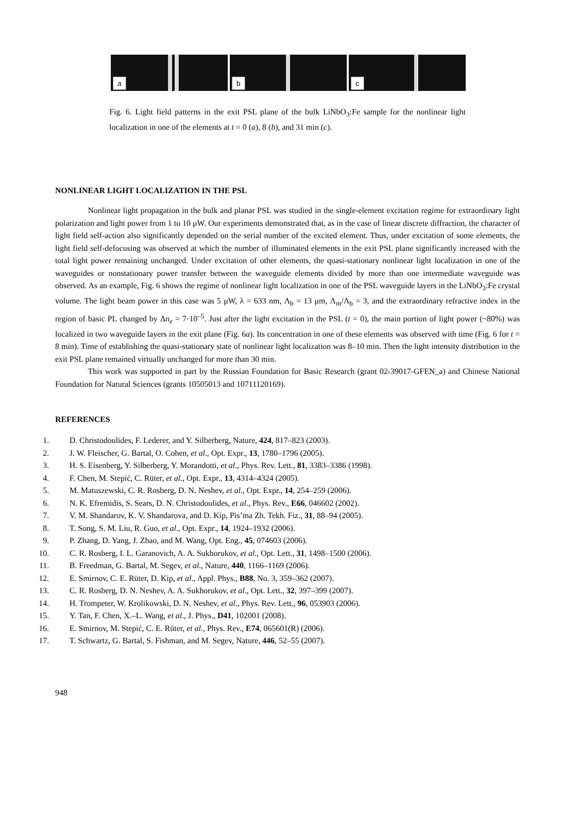a b c
Fig. 6. Light field patterns in the exit PSL plane of the bulk LiNbO<sub>3</sub>:Fe sample for the nonlinear light localization in one of the elements at t = 0 (a), 8 (b), and 31 min (c).
NONLINEAR LIGHT LOCALIZATION IN THE PSL
Nonlinear light propagation in the bulk and planar PSL was studied in the single-element excitation regime for extraordinary light polarization and light power from 1 to 10 μW. Our experiments demonstrated that, as in the case of linear discrete diffraction, the character of light field self-action also significantly depended on the serial number of the excited element. Thus, under excitation of some elements, the light field self-defocusing was observed at which the number of illuminated elements in the exit PSL plane significantly increased with the total light power remaining unchanged. Under excitation of other elements, the quasi-stationary nonlinear light localization in one of the waveguides or nonstationary power transfer between the waveguide elements divided by more than one intermediate waveguide was observed. As an example, Fig. 6 shows the regime of nonlinear light localization in one of the PSL waveguide layers in the LiNbO<sub>3</sub>:Fe crystal volume. The light beam power in this case was 5 μW, λ = 633 nm, Λ<sub>b</sub> = 13 μm, Λ<sub>m</sub>/Λ<sub>b</sub> = 3, and the extraordinary refractive index in the region of basic PL changed by Δn<sub>e</sub> = 7·10<sup>–5</sup>. Just after the light excitation in the PSL (t = 0), the main portion of light power (~80%) was localized in two waveguide layers in the exit plane (Fig. 6a). Its concentration in one of these elements was observed with time (Fig. 6 for t = 8 min). Time of establishing the quasi-stationary state of nonlinear light localization was 8–10 min. Then the light intensity distribution in the exit PSL plane remained virtually unchanged for more than 30 min.
This work was supported in part by the Russian Foundation for Basic Research (grant 02-39017-GFEN_a) and Chinese National Foundation for Natural Sciences (grants 10505013 and 10711120169).
REFERENCES
1. D. Christodoulides, F. Lederer, and Y. Silberberg, Nature, 424, 817–823 (2003).
2. J. W. Fleischer, G. Bartal, O. Cohen, et al., Opt. Expr., 13, 1780–1796 (2005).
3. H. S. Eisenberg, Y. Silberberg, Y. Morandotti, et al., Phys. Rev. Lett., 81, 3383–3386 (1998).
4. F. Chen, M. Stepić, C. Rüter, et al., Opt. Expr., 13, 4314–4324 (2005).
5. M. Matuszewski, C. R. Rosberg, D. N. Neshev, et al., Opt. Expr., 14, 254–259 (2006).
6. N. K. Efremidis, S. Sears, D. N. Christodoulides, et al., Phys. Rev., E66, 046602 (2002).
7. V. M. Shandarov, K. V. Shandarova, and D. Kip, Pis’ma Zh. Tekh. Fiz., 31, 88–94 (2005).
8. T. Song, S. M. Liu, R. Guo, et al., Opt. Expr., 14, 1924–1932 (2006).
9. P. Zhang, D. Yang, J. Zhao, and M. Wang, Opt. Eng., 45, 074603 (2006).
10. C. R. Rosberg, I. L. Garanovich, A. A. Sukhorukov, et al., Opt. Lett., 31, 1498–1500 (2006).
11. B. Freedman, G. Bartal, M. Segev, et al., Nature, 440, 1166–1169 (2006).
12. E. Smirnov, C. E. Rüter, D. Kip, et al., Appl. Phys., B88, No. 3, 359–362 (2007).
13. C. R. Rosberg, D. N. Neshev, A. A. Sukhorukov, et al., Opt. Lett., 32, 397–399 (2007).
14. H. Trompeter, W. Krolikowski, D. N. Neshev, et al., Phys. Rev. Lett., 96, 053903 (2006).
15. Y. Tan, F. Chen, X.–L. Wang, et al., J. Phys., D41, 102001 (2008).
16. E. Smirnov, M. Stepić, C. E. Rüter, et al., Phys. Rev., E74, 065601(R) (2006).
17. T. Schwartz, G. Bartal, S. Fishman, and M. Segev, Nature, 446, 52–55 (2007).
948